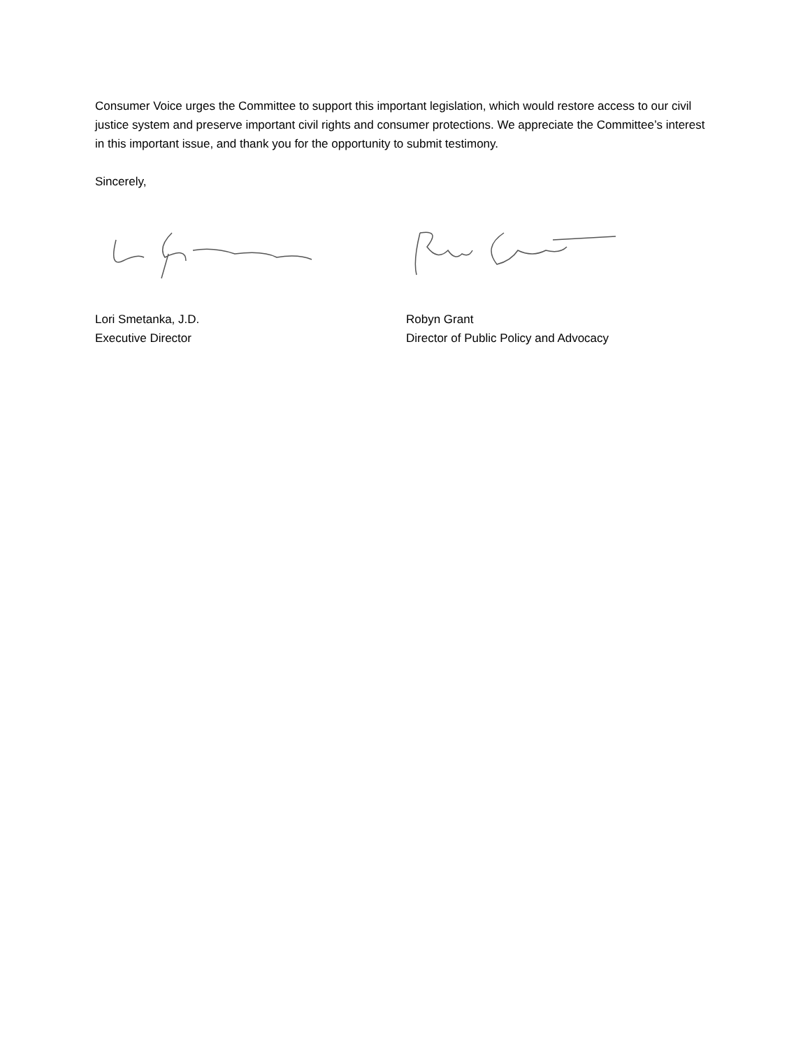Consumer Voice urges the Committee to support this important legislation, which would restore access to our civil justice system and preserve important civil rights and consumer protections. We appreciate the Committee’s interest in this important issue, and thank you for the opportunity to submit testimony.
Sincerely,
Lori Smetanka, J.D.
Executive Director
Robyn Grant
Director of Public Policy and Advocacy